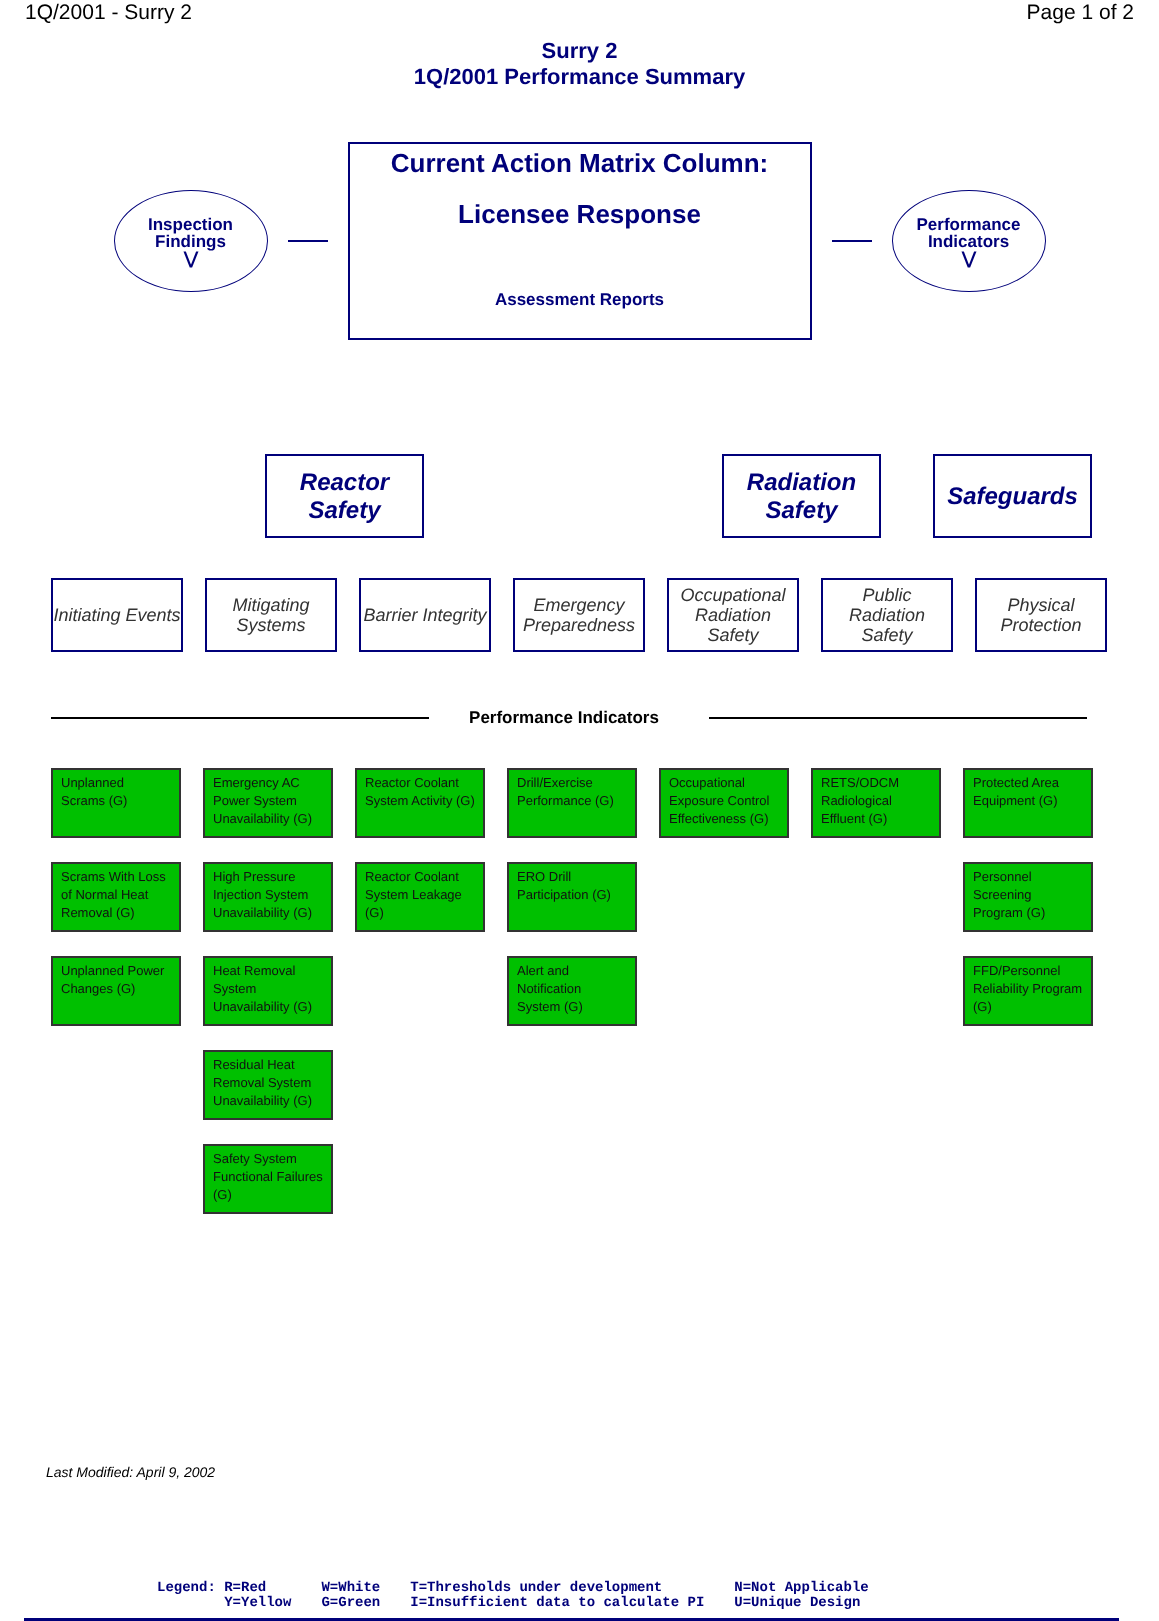1Q/2001 - Surry 2 Page 1 of 2
Surry 2
1Q/2001 Performance Summary
Inspection
Findings
⋁
Current Action Matrix Column:
Licensee Response
Assessment Reports
Performance
Indicators
⋁
Reactor Safety
Radiation Safety
Safeguards
Initiating Events
Mitigating Systems
Barrier Integrity
Emergency Preparedness
Occupational Radiation Safety
Public Radiation Safety
Physical Protection
Performance Indicators
Unplanned Scrams (G)
Scrams With Loss of Normal Heat Removal (G)
Unplanned Power Changes (G)
Emergency AC Power System Unavailability (G)
High Pressure Injection System Unavailability (G)
Heat Removal System Unavailability (G)
Residual Heat Removal System Unavailability (G)
Safety System Functional Failures (G)
Reactor Coolant System Activity (G)
Reactor Coolant System Leakage (G)
Drill/Exercise Performance (G)
ERO Drill Participation (G)
Alert and Notification System (G)
Occupational Exposure Control Effectiveness (G)
RETS/ODCM Radiological Effluent (G)
Protected Area Equipment (G)
Personnel Screening Program (G)
FFD/Personnel Reliability Program (G)
Last Modified: April 9, 2002
Legend: R=Red
Y=Yellow
W=White
G=Green
T=Thresholds under development
I=Insufficient data to calculate PI
N=Not Applicable
U=Unique Design